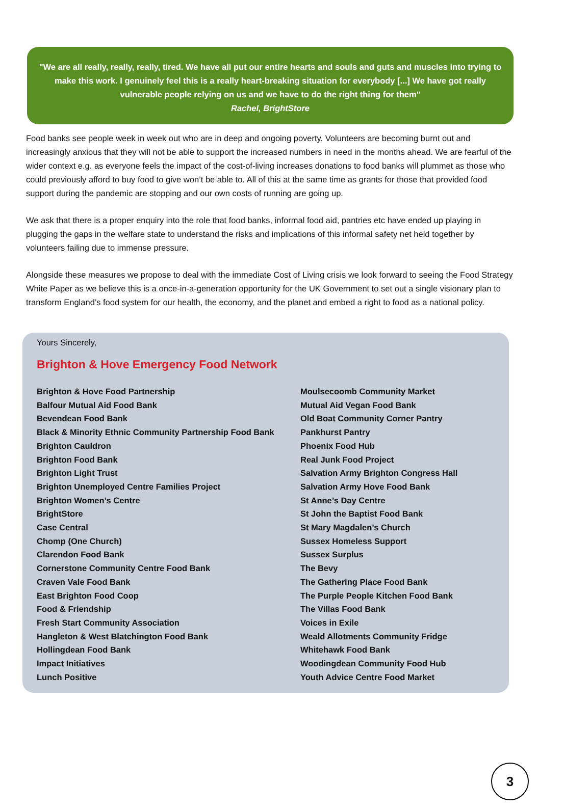"We are all really, really, really, tired. We have all put our entire hearts and souls and guts and muscles into trying to make this work. I genuinely feel this is a really heart-breaking situation for everybody [...] We have got really vulnerable people relying on us and we have to do the right thing for them"
Rachel, BrightStore
Food banks see people week in week out who are in deep and ongoing poverty. Volunteers are becoming burnt out and increasingly anxious that they will not be able to support the increased numbers in need in the months ahead. We are fearful of the wider context e.g. as everyone feels the impact of the cost-of-living increases donations to food banks will plummet as those who could previously afford to buy food to give won’t be able to. All of this at the same time as grants for those that provided food support during the pandemic are stopping and our own costs of running are going up.
We ask that there is a proper enquiry into the role that food banks, informal food aid, pantries etc have ended up playing in plugging the gaps in the welfare state to understand the risks and implications of this informal safety net held together by volunteers failing due to immense pressure.
Alongside these measures we propose to deal with the immediate Cost of Living crisis we look forward to seeing the Food Strategy White Paper as we believe this is a once-in-a-generation opportunity for the UK Government to set out a single visionary plan to transform England’s food system for our health, the economy, and the planet and embed a right to food as a national policy.
Yours Sincerely,
Brighton & Hove Emergency Food Network
Brighton & Hove Food Partnership
Balfour Mutual Aid Food Bank
Bevendean Food Bank
Black & Minority Ethnic Community Partnership Food Bank
Brighton Cauldron
Brighton Food Bank
Brighton Light Trust
Brighton Unemployed Centre Families Project
Brighton Women’s Centre
BrightStore
Case Central
Chomp (One Church)
Clarendon Food Bank
Cornerstone Community Centre Food Bank
Craven Vale Food Bank
East Brighton Food Coop
Food & Friendship
Fresh Start Community Association
Hangleton & West Blatchington Food Bank
Hollingdean Food Bank
Impact Initiatives
Lunch Positive
Moulsecoomb Community Market
Mutual Aid Vegan Food Bank
Old Boat Community Corner Pantry
Pankhurst Pantry
Phoenix Food Hub
Real Junk Food Project
Salvation Army Brighton Congress Hall
Salvation Army Hove Food Bank
St Anne’s Day Centre
St John the Baptist Food Bank
St Mary Magdalen’s Church
Sussex Homeless Support
Sussex Surplus
The Bevy
The Gathering Place Food Bank
The Purple People Kitchen Food Bank
The Villas Food Bank
Voices in Exile
Weald Allotments Community Fridge
Whitehawk Food Bank
Woodingdean Community Food Hub
Youth Advice Centre Food Market
3